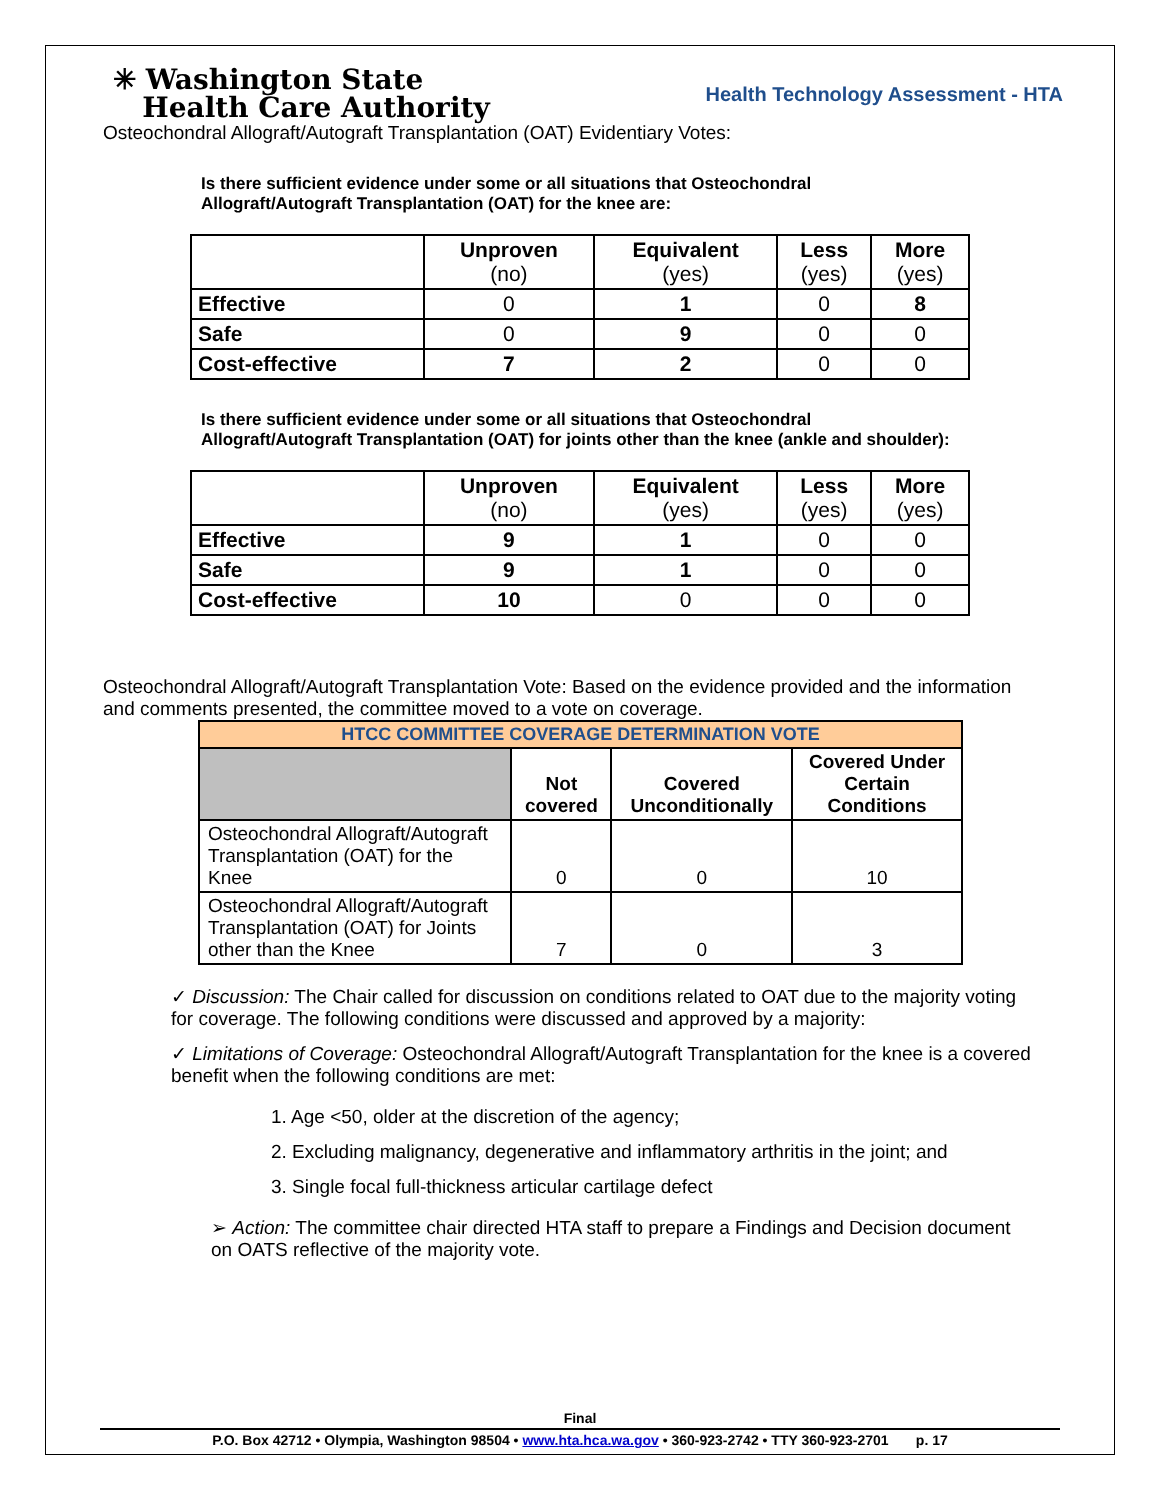✳ Washington State
Health Care Authority
Health Technology Assessment - HTA
Osteochondral Allograft/Autograft Transplantation (OAT) Evidentiary Votes:
Is there sufficient evidence under some or all situations that Osteochondral Allograft/Autograft Transplantation (OAT) for the knee are:
| | Unproven (no) | Equivalent (yes) | Less (yes) | More (yes) |
| --- | --- | --- | --- | --- |
| Effective | 0 | 1 | 0 | 8 |
| Safe | 0 | 9 | 0 | 0 |
| Cost-effective | 7 | 2 | 0 | 0 |
Is there sufficient evidence under some or all situations that Osteochondral Allograft/Autograft Transplantation (OAT) for joints other than the knee (ankle and shoulder):
| | Unproven (no) | Equivalent (yes) | Less (yes) | More (yes) |
| --- | --- | --- | --- | --- |
| Effective | 9 | 1 | 0 | 0 |
| Safe | 9 | 1 | 0 | 0 |
| Cost-effective | 10 | 0 | 0 | 0 |
Osteochondral Allograft/Autograft Transplantation Vote: Based on the evidence provided and the information and comments presented, the committee moved to a vote on coverage.
| HTCC COMMITTEE COVERAGE DETERMINATION VOTE | | | |
| --- | --- | --- | --- |
| | Not covered | Covered Unconditionally | Covered Under Certain Conditions |
| Osteochondral Allograft/Autograft Transplantation (OAT) for the Knee | 0 | 0 | 10 |
| Osteochondral Allograft/Autograft Transplantation (OAT) for Joints other than the Knee | 7 | 0 | 3 |
✓ Discussion: The Chair called for discussion on conditions related to OAT due to the majority voting for coverage. The following conditions were discussed and approved by a majority:
✓ Limitations of Coverage: Osteochondral Allograft/Autograft Transplantation for the knee is a covered benefit when the following conditions are met:
1. Age <50, older at the discretion of the agency;
2. Excluding malignancy, degenerative and inflammatory arthritis in the joint; and
3. Single focal full-thickness articular cartilage defect
➢ Action: The committee chair directed HTA staff to prepare a Findings and Decision document on OATS reflective of the majority vote.
Final
P.O. Box 42712 • Olympia, Washington 98504 • www.hta.hca.wa.gov • 360-923-2742 • TTY 360-923-2701 p. 17